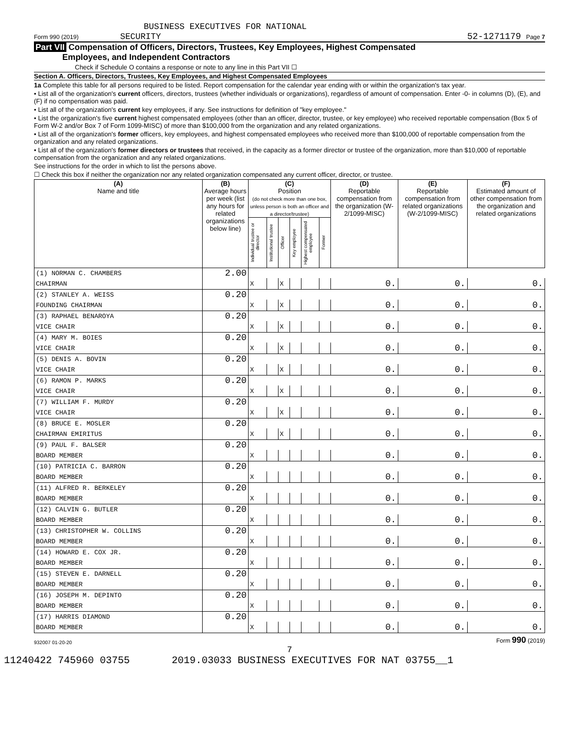BUSINESS EXECUTIVES FOR NATIONAL
Form 990 (2019) SECURITY 52-1271179 Page 7
Part VII Compensation of Officers, Directors, Trustees, Key Employees, Highest Compensated
Employees, and Independent Contractors
Check if Schedule O contains a response or note to any line in this Part VII ☐
Section A. Officers, Directors, Trustees, Key Employees, and Highest Compensated Employees
1a Complete this table for all persons required to be listed. Report compensation for the calendar year ending with or within the organization's tax year.
• List all of the organization's current officers, directors, trustees (whether individuals or organizations), regardless of amount of compensation. Enter -0- in columns (D), (E), and (F) if no compensation was paid.
• List all of the organization's current key employees, if any. See instructions for definition of "key employee."
• List the organization's five current highest compensated employees (other than an officer, director, trustee, or key employee) who received reportable compensation (Box 5 of Form W-2 and/or Box 7 of Form 1099-MISC) of more than $100,000 from the organization and any related organizations.
• List all of the organization's former officers, key employees, and highest compensated employees who received more than $100,000 of reportable compensation from the organization and any related organizations.
• List all of the organization's former directors or trustees that received, in the capacity as a former director or trustee of the organization, more than $10,000 of reportable compensation from the organization and any related organizations.
See instructions for the order in which to list the persons above.
☐ Check this box if neither the organization nor any related organization compensated any current officer, director, or trustee.
| (A) Name and title | (B) Average hours per week (list any hours for related organizations below line) | (C) Position (do not check more than one box, unless person is both an officer and a director/trustee) | | | | | | (D) Reportable compensation from the organization (W-2/1099-MISC) | (E) Reportable compensation from related organizations (W-2/1099-MISC) | (F) Estimated amount of other compensation from the organization and related organizations |
| --- | --- | --- | --- | --- | --- | --- | --- | --- | --- | --- |
| | | Individual trustee or director | Institutional trustee | Officer | Key employee | Highest compensated employee | Former | | | |
| (1) NORMAN C. CHAMBERS | 2.00 | | | | | | | | | |
| CHAIRMAN | | X | | X | | | | 0. | 0. | 0. |
| (2) STANLEY A. WEISS | 0.20 | | | | | | | | | |
| FOUNDING CHAIRMAN | | X | | X | | | | 0. | 0. | 0. |
| (3) RAPHAEL BENAROYA | 0.20 | | | | | | | | | |
| VICE CHAIR | | X | | X | | | | 0. | 0. | 0. |
| (4) MARY M. BOIES | 0.20 | | | | | | | | | |
| VICE CHAIR | | X | | X | | | | 0. | 0. | 0. |
| (5) DENIS A. BOVIN | 0.20 | | | | | | | | | |
| VICE CHAIR | | X | | X | | | | 0. | 0. | 0. |
| (6) RAMON P. MARKS | 0.20 | | | | | | | | | |
| VICE CHAIR | | X | | X | | | | 0. | 0. | 0. |
| (7) WILLIAM F. MURDY | 0.20 | | | | | | | | | |
| VICE CHAIR | | X | | X | | | | 0. | 0. | 0. |
| (8) BRUCE E. MOSLER | 0.20 | | | | | | | | | |
| CHAIRMAN EMIRITUS | | X | | X | | | | 0. | 0. | 0. |
| (9) PAUL F. BALSER | 0.20 | | | | | | | | | |
| BOARD MEMBER | | X | | | | | | 0. | 0. | 0. |
| (10) PATRICIA C. BARRON | 0.20 | | | | | | | | | |
| BOARD MEMBER | | X | | | | | | 0. | 0. | 0. |
| (11) ALFRED R. BERKELEY | 0.20 | | | | | | | | | |
| BOARD MEMBER | | X | | | | | | 0. | 0. | 0. |
| (12) CALVIN G. BUTLER | 0.20 | | | | | | | | | |
| BOARD MEMBER | | X | | | | | | 0. | 0. | 0. |
| (13) CHRISTOPHER W. COLLINS | 0.20 | | | | | | | | | |
| BOARD MEMBER | | X | | | | | | 0. | 0. | 0. |
| (14) HOWARD E. COX JR. | 0.20 | | | | | | | | | |
| BOARD MEMBER | | X | | | | | | 0. | 0. | 0. |
| (15) STEVEN E. DARNELL | 0.20 | | | | | | | | | |
| BOARD MEMBER | | X | | | | | | 0. | 0. | 0. |
| (16) JOSEPH M. DEPINTO | 0.20 | | | | | | | | | |
| BOARD MEMBER | | X | | | | | | 0. | 0. | 0. |
| (17) HARRIS DIAMOND | 0.20 | | | | | | | | | |
| BOARD MEMBER | | X | | | | | | 0. | 0. | 0. |
932007 01-20-20 Form 990 (2019)
7
11240422 745960 03755 2019.03033 BUSINESS EXECUTIVES FOR NAT 03755__1